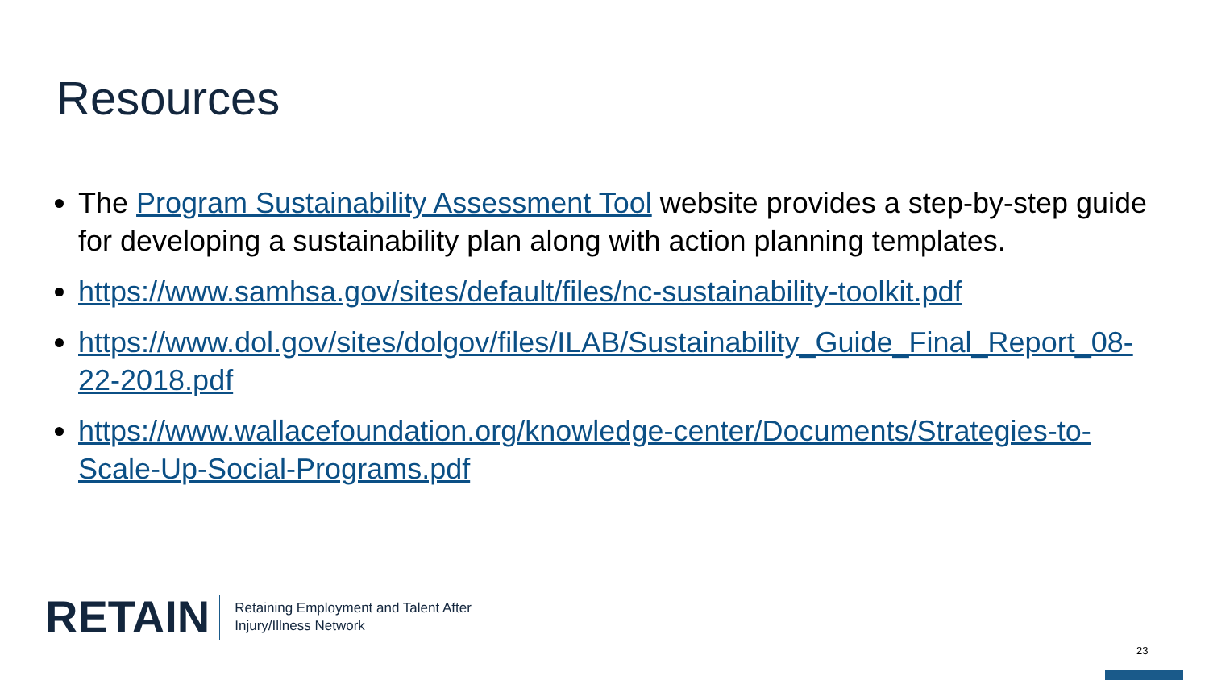Resources
The Program Sustainability Assessment Tool website provides a step-by-step guide for developing a sustainability plan along with action planning templates.
https://www.samhsa.gov/sites/default/files/nc-sustainability-toolkit.pdf
https://www.dol.gov/sites/dolgov/files/ILAB/Sustainability_Guide_Final_Report_08-22-2018.pdf
https://www.wallacefoundation.org/knowledge-center/Documents/Strategies-to-Scale-Up-Social-Programs.pdf
RETAIN
Retaining Employment and Talent After
Injury/Illness Network
23